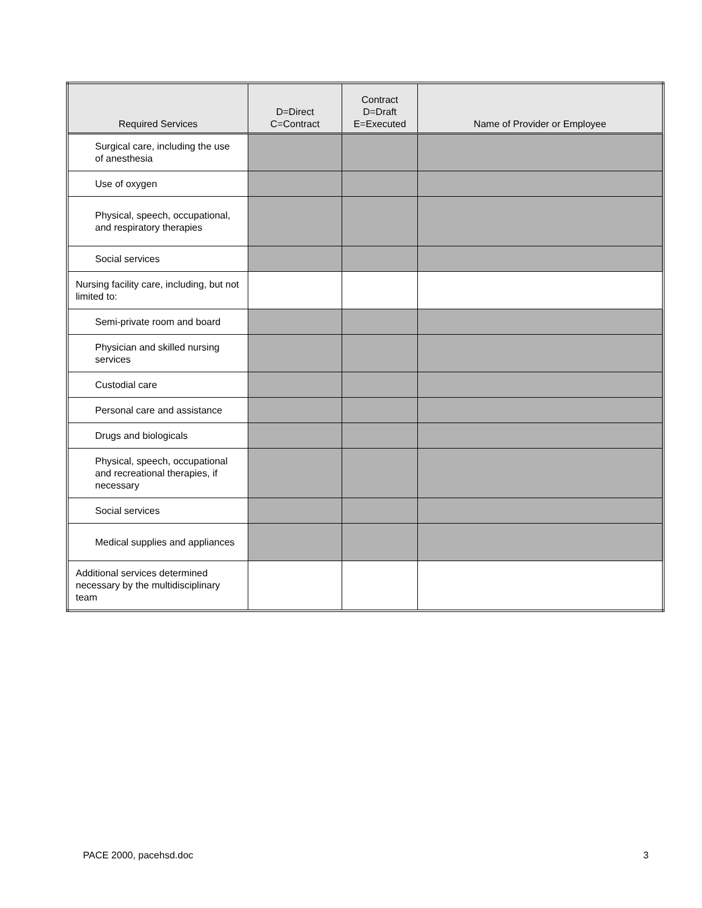| Required Services | D=Direct C=Contract | Contract D=Draft E=Executed | Name of Provider or Employee |
| --- | --- | --- | --- |
| Surgical care, including the use of anesthesia | | | |
| Use of oxygen | | | |
| Physical, speech, occupational, and respiratory therapies | | | |
| Social services | | | |
| Nursing facility care, including, but not limited to: | | | |
| Semi-private room and board | | | |
| Physician and skilled nursing services | | | |
| Custodial care | | | |
| Personal care and assistance | | | |
| Drugs and biologicals | | | |
| Physical, speech, occupational and recreational therapies, if necessary | | | |
| Social services | | | |
| Medical supplies and appliances | | | |
| Additional services determined necessary by the multidisciplinary team | | | |
PACE 2000, pacehsd.doc 3